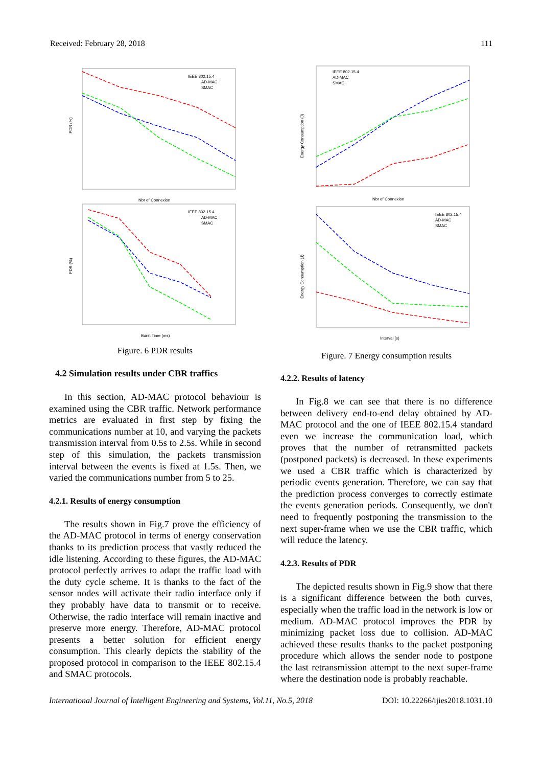Received: February 28, 2018 111
PDR (%)
Nbr of Connexion
IEEE 802.15.4
AD-MAC
SMAC
PDR (%)
Burst Time (ms)
IEEE 802.15.4
AD-MAC
SMAC
Figure. 6 PDR results
4.2 Simulation results under CBR traffics
In this section, AD-MAC protocol behaviour is examined using the CBR traffic. Network performance metrics are evaluated in first step by fixing the communications number at 10, and varying the packets transmission interval from 0.5s to 2.5s. While in second step of this simulation, the packets transmission interval between the events is fixed at 1.5s. Then, we varied the communications number from 5 to 25.
4.2.1. Results of energy consumption
The results shown in Fig.7 prove the efficiency of the AD-MAC protocol in terms of energy conservation thanks to its prediction process that vastly reduced the idle listening. According to these figures, the AD-MAC protocol perfectly arrives to adapt the traffic load with the duty cycle scheme. It is thanks to the fact of the sensor nodes will activate their radio interface only if they probably have data to transmit or to receive. Otherwise, the radio interface will remain inactive and preserve more energy. Therefore, AD-MAC protocol presents a better solution for efficient energy consumption. This clearly depicts the stability of the proposed protocol in comparison to the IEEE 802.15.4 and SMAC protocols.
Energy Consumption (J)
Nbr of Connexion
IEEE 802.15.4
AD-MAC
SMAC
Energy Consumption (J)
Interval (s)
IEEE 802.15.4
AD-MAC
SMAC
Figure. 7 Energy consumption results
4.2.2. Results of latency
In Fig.8 we can see that there is no difference between delivery end-to-end delay obtained by AD-MAC protocol and the one of IEEE 802.15.4 standard even we increase the communication load, which proves that the number of retransmitted packets (postponed packets) is decreased. In these experiments we used a CBR traffic which is characterized by periodic events generation. Therefore, we can say that the prediction process converges to correctly estimate the events generation periods. Consequently, we don't need to frequently postponing the transmission to the next super-frame when we use the CBR traffic, which will reduce the latency.
4.2.3. Results of PDR
The depicted results shown in Fig.9 show that there is a significant difference between the both curves, especially when the traffic load in the network is low or medium. AD-MAC protocol improves the PDR by minimizing packet loss due to collision. AD-MAC achieved these results thanks to the packet postponing procedure which allows the sender node to postpone the last retransmission attempt to the next super-frame where the destination node is probably reachable.
International Journal of Intelligent Engineering and Systems, Vol.11, No.5, 2018 DOI: 10.22266/ijies2018.1031.10